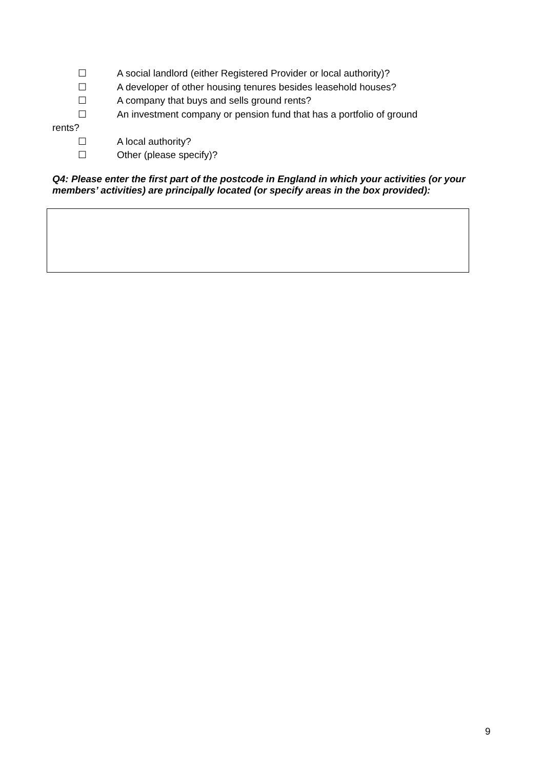☐ A social landlord (either Registered Provider or local authority)?
☐ A developer of other housing tenures besides leasehold houses?
☐ A company that buys and sells ground rents?
☐ An investment company or pension fund that has a portfolio of ground
rents?
☐ A local authority?
☐ Other (please specify)?
Q4: Please enter the first part of the postcode in England in which your activities (or your members’ activities) are principally located (or specify areas in the box provided):
9